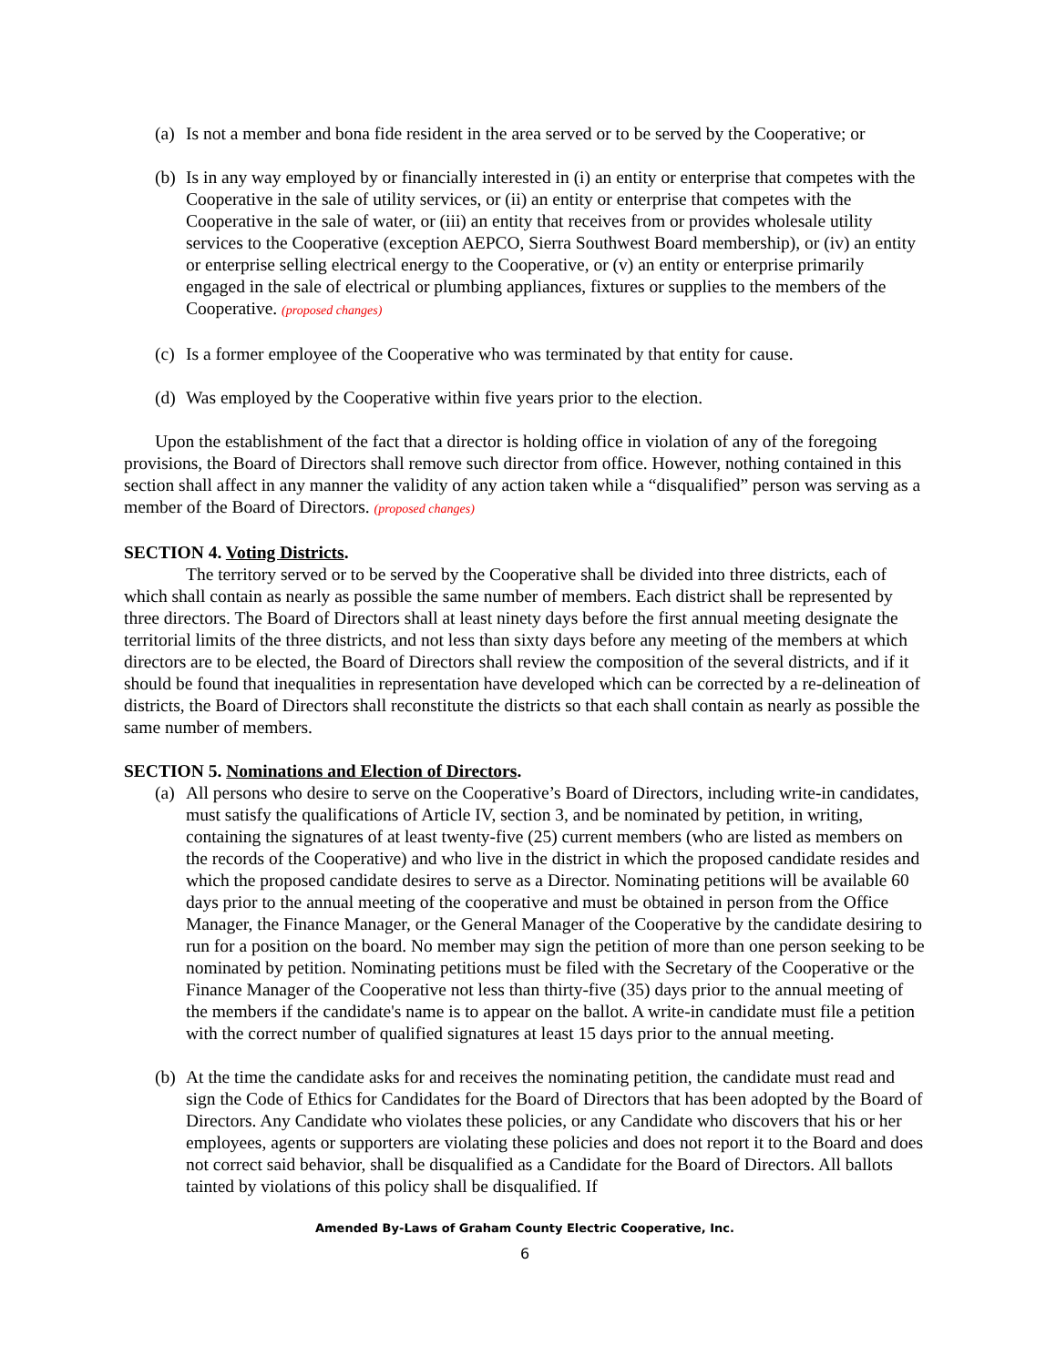(a) Is not a member and bona fide resident in the area served or to be served by the Cooperative; or
(b) Is in any way employed by or financially interested in (i) an entity or enterprise that competes with the Cooperative in the sale of utility services, or (ii) an entity or enterprise that competes with the Cooperative in the sale of water, or (iii) an entity that receives from or provides wholesale utility services to the Cooperative (exception AEPCO, Sierra Southwest Board membership), or (iv) an entity or enterprise selling electrical energy to the Cooperative, or (v) an entity or enterprise primarily engaged in the sale of electrical or plumbing appliances, fixtures or supplies to the members of the Cooperative. (proposed changes)
(c) Is a former employee of the Cooperative who was terminated by that entity for cause.
(d) Was employed by the Cooperative within five years prior to the election.
Upon the establishment of the fact that a director is holding office in violation of any of the foregoing provisions, the Board of Directors shall remove such director from office. However, nothing contained in this section shall affect in any manner the validity of any action taken while a “disqualified” person was serving as a member of the Board of Directors. (proposed changes)
SECTION 4. Voting Districts.
The territory served or to be served by the Cooperative shall be divided into three districts, each of which shall contain as nearly as possible the same number of members. Each district shall be represented by three directors. The Board of Directors shall at least ninety days before the first annual meeting designate the territorial limits of the three districts, and not less than sixty days before any meeting of the members at which directors are to be elected, the Board of Directors shall review the composition of the several districts, and if it should be found that inequalities in representation have developed which can be corrected by a re-delineation of districts, the Board of Directors shall reconstitute the districts so that each shall contain as nearly as possible the same number of members.
SECTION 5. Nominations and Election of Directors.
(a) All persons who desire to serve on the Cooperative’s Board of Directors, including write-in candidates, must satisfy the qualifications of Article IV, section 3, and be nominated by petition, in writing, containing the signatures of at least twenty-five (25) current members (who are listed as members on the records of the Cooperative) and who live in the district in which the proposed candidate resides and which the proposed candidate desires to serve as a Director. Nominating petitions will be available 60 days prior to the annual meeting of the cooperative and must be obtained in person from the Office Manager, the Finance Manager, or the General Manager of the Cooperative by the candidate desiring to run for a position on the board. No member may sign the petition of more than one person seeking to be nominated by petition. Nominating petitions must be filed with the Secretary of the Cooperative or the Finance Manager of the Cooperative not less than thirty-five (35) days prior to the annual meeting of the members if the candidate's name is to appear on the ballot. A write-in candidate must file a petition with the correct number of qualified signatures at least 15 days prior to the annual meeting.
(b) At the time the candidate asks for and receives the nominating petition, the candidate must read and sign the Code of Ethics for Candidates for the Board of Directors that has been adopted by the Board of Directors. Any Candidate who violates these policies, or any Candidate who discovers that his or her employees, agents or supporters are violating these policies and does not report it to the Board and does not correct said behavior, shall be disqualified as a Candidate for the Board of Directors. All ballots tainted by violations of this policy shall be disqualified. If
Amended By-Laws of Graham County Electric Cooperative, Inc.
6